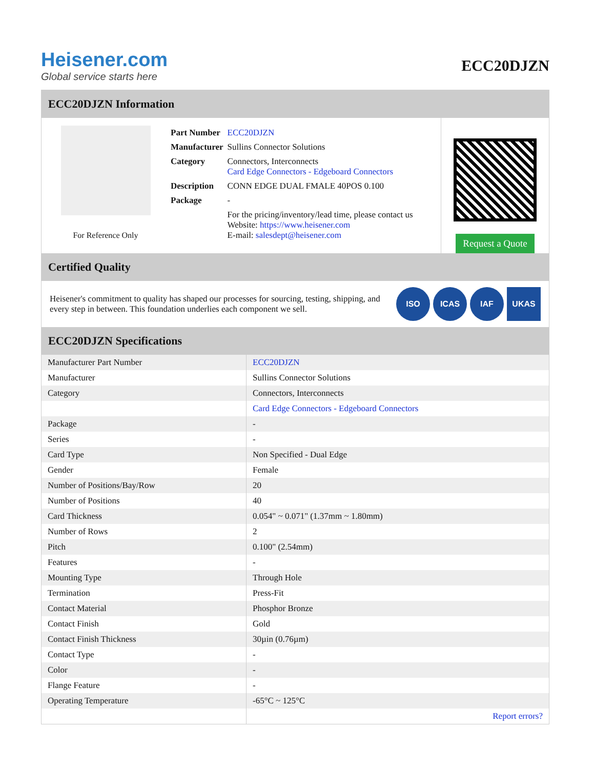Heisener.com
Global service starts here
ECC20DJZN
ECC20DJZN Information
For Reference Only
| Part Number | ECC20DJZN |
| Manufacturer | Sullins Connector Solutions |
| Category | Connectors, Interconnects Card Edge Connectors - Edgeboard Connectors |
| Description | CONN EDGE DUAL FMALE 40POS 0.100 |
| Package | - |
| | For the pricing/inventory/lead time, please contact us Website: https://www.heisener.com E-mail: salesdept@heisener.com |
Request a Quote
Certified Quality
Heisener's commitment to quality has shaped our processes for sourcing, testing, shipping, and every step in between. This foundation underlies each component we sell.
ISO ICAS IAF UKAS
ECC20DJZN Specifications
| Manufacturer Part Number | ECC20DJZN |
| Manufacturer | Sullins Connector Solutions |
| Category | Connectors, Interconnects |
| | Card Edge Connectors - Edgeboard Connectors |
| Package | - |
| Series | - |
| Card Type | Non Specified - Dual Edge |
| Gender | Female |
| Number of Positions/Bay/Row | 20 |
| Number of Positions | 40 |
| Card Thickness | 0.054" ~ 0.071" (1.37mm ~ 1.80mm) |
| Number of Rows | 2 |
| Pitch | 0.100" (2.54mm) |
| Features | - |
| Mounting Type | Through Hole |
| Termination | Press-Fit |
| Contact Material | Phosphor Bronze |
| Contact Finish | Gold |
| Contact Finish Thickness | 30µin (0.76µm) |
| Contact Type | - |
| Color | - |
| Flange Feature | - |
| Operating Temperature | -65°C ~ 125°C |
| | Report errors? |